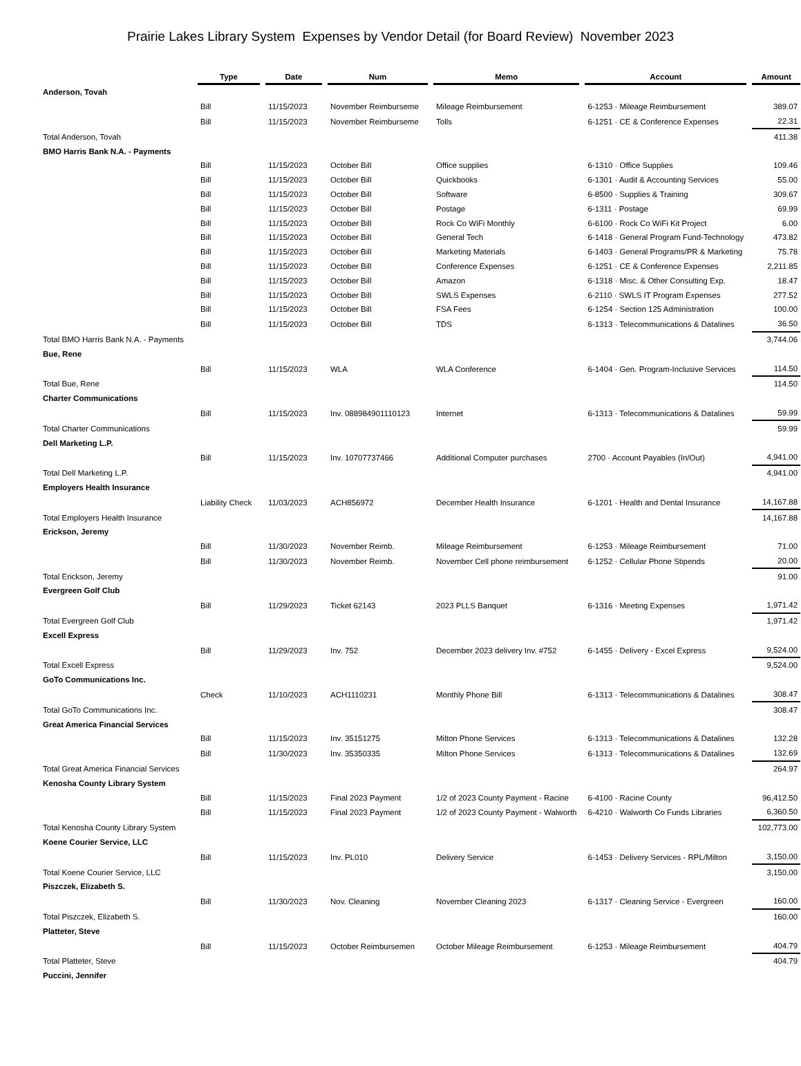Prairie Lakes Library System Expenses by Vendor Detail (for Board Review) November 2023
| | Type | | Date | | Num | | Memo | | Account | | Amount |
| --- | --- | --- | --- | --- | --- | --- | --- | --- | --- | --- | --- |
| Anderson, Tovah | | | | | | | | | | | |
| | Bill | | 11/15/2023 | | November Reimburseme | | Mileage Reimbursement | | 6-1253 · Mileage Reimbursement | | 389.07 |
| | Bill | | 11/15/2023 | | November Reimburseme | | Tolls | | 6-1251 · CE & Conference Expenses | | 22.31 |
| Total Anderson, Tovah | | | | | | | | | | | 411.38 |
| BMO Harris Bank N.A. - Payments | | | | | | | | | | | |
| | Bill | | 11/15/2023 | | October Bill | | Office supplies | | 6-1310 · Office Supplies | | 109.46 |
| | Bill | | 11/15/2023 | | October Bill | | Quickbooks | | 6-1301 · Audit & Accounting Services | | 55.00 |
| | Bill | | 11/15/2023 | | October Bill | | Software | | 6-8500 · Supplies & Training | | 309.67 |
| | Bill | | 11/15/2023 | | October Bill | | Postage | | 6-1311 · Postage | | 69.99 |
| | Bill | | 11/15/2023 | | October Bill | | Rock Co WiFi Monthly | | 6-6100 · Rock Co WiFi Kit Project | | 6.00 |
| | Bill | | 11/15/2023 | | October Bill | | General Tech | | 6-1418 · General Program Fund-Technology | | 473.82 |
| | Bill | | 11/15/2023 | | October Bill | | Marketing Materials | | 6-1403 · General Programs/PR & Marketing | | 75.78 |
| | Bill | | 11/15/2023 | | October Bill | | Conference Expenses | | 6-1251 · CE & Conference Expenses | | 2,211.85 |
| | Bill | | 11/15/2023 | | October Bill | | Amazon | | 6-1318 · Misc. & Other Consulting Exp. | | 18.47 |
| | Bill | | 11/15/2023 | | October Bill | | SWLS Expenses | | 6-2110 · SWLS IT Program Expenses | | 277.52 |
| | Bill | | 11/15/2023 | | October Bill | | FSA Fees | | 6-1254 · Section 125 Administration | | 100.00 |
| | Bill | | 11/15/2023 | | October Bill | | TDS | | 6-1313 · Telecommunications & Datalines | | 36.50 |
| Total BMO Harris Bank N.A. - Payments | | | | | | | | | | | 3,744.06 |
| Bue, Rene | | | | | | | | | | | |
| | Bill | | 11/15/2023 | | WLA | | WLA Conference | | 6-1404 · Gen. Program-Inclusive Services | | 114.50 |
| Total Bue, Rene | | | | | | | | | | | 114.50 |
| Charter Communications | | | | | | | | | | | |
| | Bill | | 11/15/2023 | | Inv. 088984901110123 | | Internet | | 6-1313 · Telecommunications & Datalines | | 59.99 |
| Total Charter Communications | | | | | | | | | | | 59.99 |
| Dell Marketing L.P. | | | | | | | | | | | |
| | Bill | | 11/15/2023 | | Inv. 10707737466 | | Additional Computer purchases | | 2700 · Account Payables (In/Out) | | 4,941.00 |
| Total Dell Marketing L.P. | | | | | | | | | | | 4,941.00 |
| Employers Health Insurance | | | | | | | | | | | |
| | Liability Check | | 11/03/2023 | | ACH856972 | | December Health Insurance | | 6-1201 · Health and Dental Insurance | | 14,167.88 |
| Total Employers Health Insurance | | | | | | | | | | | 14,167.88 |
| Erickson, Jeremy | | | | | | | | | | | |
| | Bill | | 11/30/2023 | | November Reimb. | | Mileage Reimbursement | | 6-1253 · Mileage Reimbursement | | 71.00 |
| | Bill | | 11/30/2023 | | November Reimb. | | November Cell phone reimbursement | | 6-1252 · Cellular Phone Stipends | | 20.00 |
| Total Erickson, Jeremy | | | | | | | | | | | 91.00 |
| Evergreen Golf Club | | | | | | | | | | | |
| | Bill | | 11/29/2023 | | Ticket 62143 | | 2023 PLLS Banquet | | 6-1316 · Meeting Expenses | | 1,971.42 |
| Total Evergreen Golf Club | | | | | | | | | | | 1,971.42 |
| Excell Express | | | | | | | | | | | |
| | Bill | | 11/29/2023 | | Inv. 752 | | December 2023 delivery Inv. #752 | | 6-1455 · Delivery - Excel Express | | 9,524.00 |
| Total Excell Express | | | | | | | | | | | 9,524.00 |
| GoTo Communications Inc. | | | | | | | | | | | |
| | Check | | 11/10/2023 | | ACH1110231 | | Monthly Phone Bill | | 6-1313 · Telecommunications & Datalines | | 308.47 |
| Total GoTo Communications Inc. | | | | | | | | | | | 308.47 |
| Great America Financial Services | | | | | | | | | | | |
| | Bill | | 11/15/2023 | | Inv. 35151275 | | Milton Phone Services | | 6-1313 · Telecommunications & Datalines | | 132.28 |
| | Bill | | 11/30/2023 | | Inv. 35350335 | | Milton Phone Services | | 6-1313 · Telecommunications & Datalines | | 132.69 |
| Total Great America Financial Services | | | | | | | | | | | 264.97 |
| Kenosha County Library System | | | | | | | | | | | |
| | Bill | | 11/15/2023 | | Final 2023 Payment | | 1/2 of 2023 County Payment - Racine | | 6-4100 · Racine County | | 96,412.50 |
| | Bill | | 11/15/2023 | | Final 2023 Payment | | 1/2 of 2023 County Payment - Walworth | | 6-4210 · Walworth Co Funds Libraries | | 6,360.50 |
| Total Kenosha County Library System | | | | | | | | | | | 102,773.00 |
| Koene Courier Service, LLC | | | | | | | | | | | |
| | Bill | | 11/15/2023 | | Inv. PL010 | | Delivery Service | | 6-1453 · Delivery Services - RPL/Milton | | 3,150.00 |
| Total Koene Courier Service, LLC | | | | | | | | | | | 3,150.00 |
| Piszczek, Elizabeth S. | | | | | | | | | | | |
| | Bill | | 11/30/2023 | | Nov. Cleaning | | November Cleaning 2023 | | 6-1317 · Cleaning Service - Evergreen | | 160.00 |
| Total Piszczek, Elizabeth S. | | | | | | | | | | | 160.00 |
| Platteter, Steve | | | | | | | | | | | |
| | Bill | | 11/15/2023 | | October Reimbursemen | | October Mileage Reimbursement | | 6-1253 · Mileage Reimbursement | | 404.79 |
| Total Platteter, Steve | | | | | | | | | | | 404.79 |
| Puccini, Jennifer | | | | | | | | | | | |